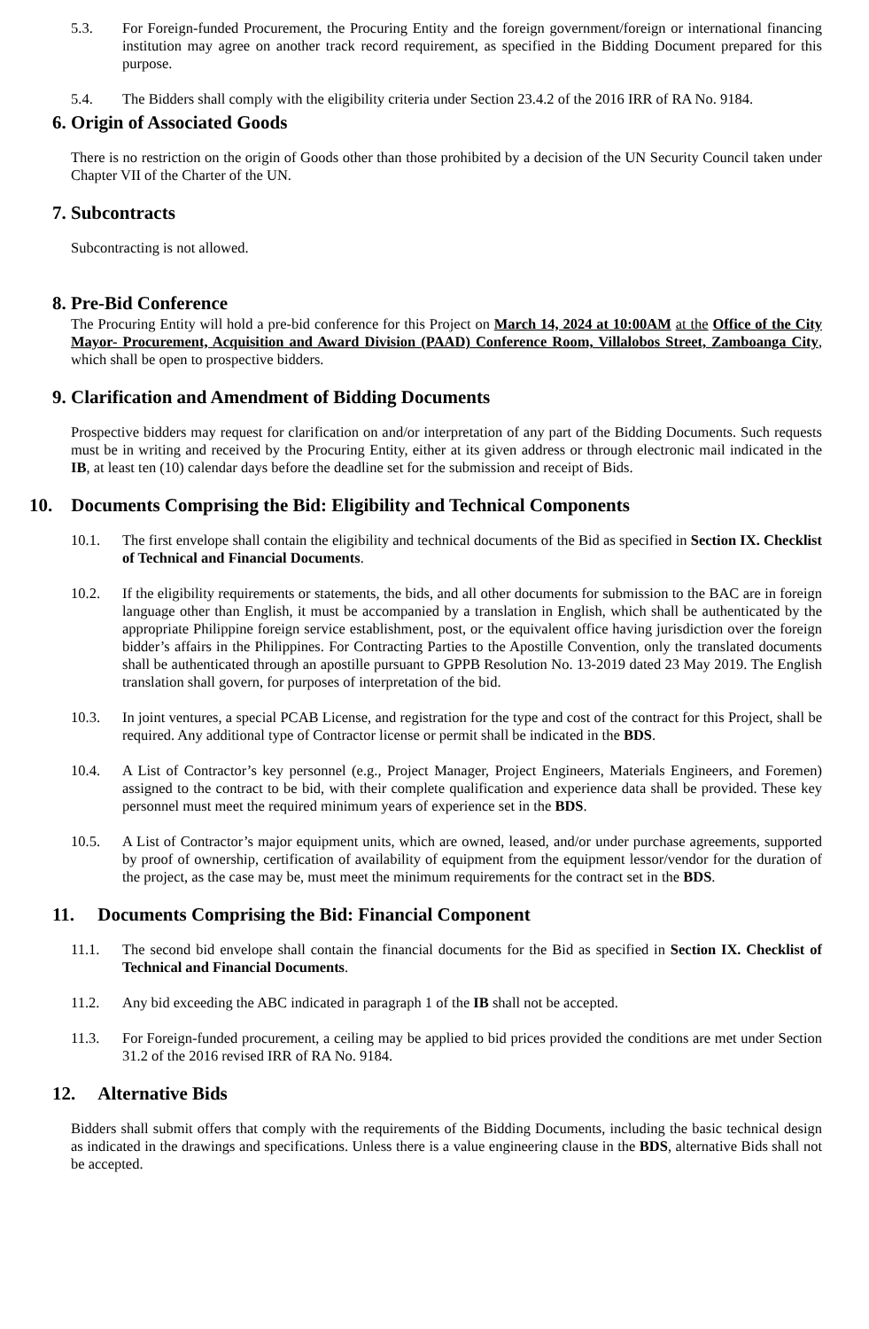5.3. For Foreign-funded Procurement, the Procuring Entity and the foreign government/foreign or international financing institution may agree on another track record requirement, as specified in the Bidding Document prepared for this purpose.
5.4. The Bidders shall comply with the eligibility criteria under Section 23.4.2 of the 2016 IRR of RA No. 9184.
6. Origin of Associated Goods
There is no restriction on the origin of Goods other than those prohibited by a decision of the UN Security Council taken under Chapter VII of the Charter of the UN.
7. Subcontracts
Subcontracting is not allowed.
8. Pre-Bid Conference
The Procuring Entity will hold a pre-bid conference for this Project on March 14, 2024 at 10:00AM at the Office of the City Mayor- Procurement, Acquisition and Award Division (PAAD) Conference Room, Villalobos Street, Zamboanga City, which shall be open to prospective bidders.
9. Clarification and Amendment of Bidding Documents
Prospective bidders may request for clarification on and/or interpretation of any part of the Bidding Documents. Such requests must be in writing and received by the Procuring Entity, either at its given address or through electronic mail indicated in the IB, at least ten (10) calendar days before the deadline set for the submission and receipt of Bids.
10. Documents Comprising the Bid: Eligibility and Technical Components
10.1. The first envelope shall contain the eligibility and technical documents of the Bid as specified in Section IX. Checklist of Technical and Financial Documents.
10.2. If the eligibility requirements or statements, the bids, and all other documents for submission to the BAC are in foreign language other than English, it must be accompanied by a translation in English, which shall be authenticated by the appropriate Philippine foreign service establishment, post, or the equivalent office having jurisdiction over the foreign bidder’s affairs in the Philippines. For Contracting Parties to the Apostille Convention, only the translated documents shall be authenticated through an apostille pursuant to GPPB Resolution No. 13-2019 dated 23 May 2019. The English translation shall govern, for purposes of interpretation of the bid.
10.3. In joint ventures, a special PCAB License, and registration for the type and cost of the contract for this Project, shall be required. Any additional type of Contractor license or permit shall be indicated in the BDS.
10.4. A List of Contractor’s key personnel (e.g., Project Manager, Project Engineers, Materials Engineers, and Foremen) assigned to the contract to be bid, with their complete qualification and experience data shall be provided. These key personnel must meet the required minimum years of experience set in the BDS.
10.5. A List of Contractor’s major equipment units, which are owned, leased, and/or under purchase agreements, supported by proof of ownership, certification of availability of equipment from the equipment lessor/vendor for the duration of the project, as the case may be, must meet the minimum requirements for the contract set in the BDS.
11. Documents Comprising the Bid: Financial Component
11.1. The second bid envelope shall contain the financial documents for the Bid as specified in Section IX. Checklist of Technical and Financial Documents.
11.2. Any bid exceeding the ABC indicated in paragraph 1 of the IB shall not be accepted.
11.3. For Foreign-funded procurement, a ceiling may be applied to bid prices provided the conditions are met under Section 31.2 of the 2016 revised IRR of RA No. 9184.
12. Alternative Bids
Bidders shall submit offers that comply with the requirements of the Bidding Documents, including the basic technical design as indicated in the drawings and specifications. Unless there is a value engineering clause in the BDS, alternative Bids shall not be accepted.